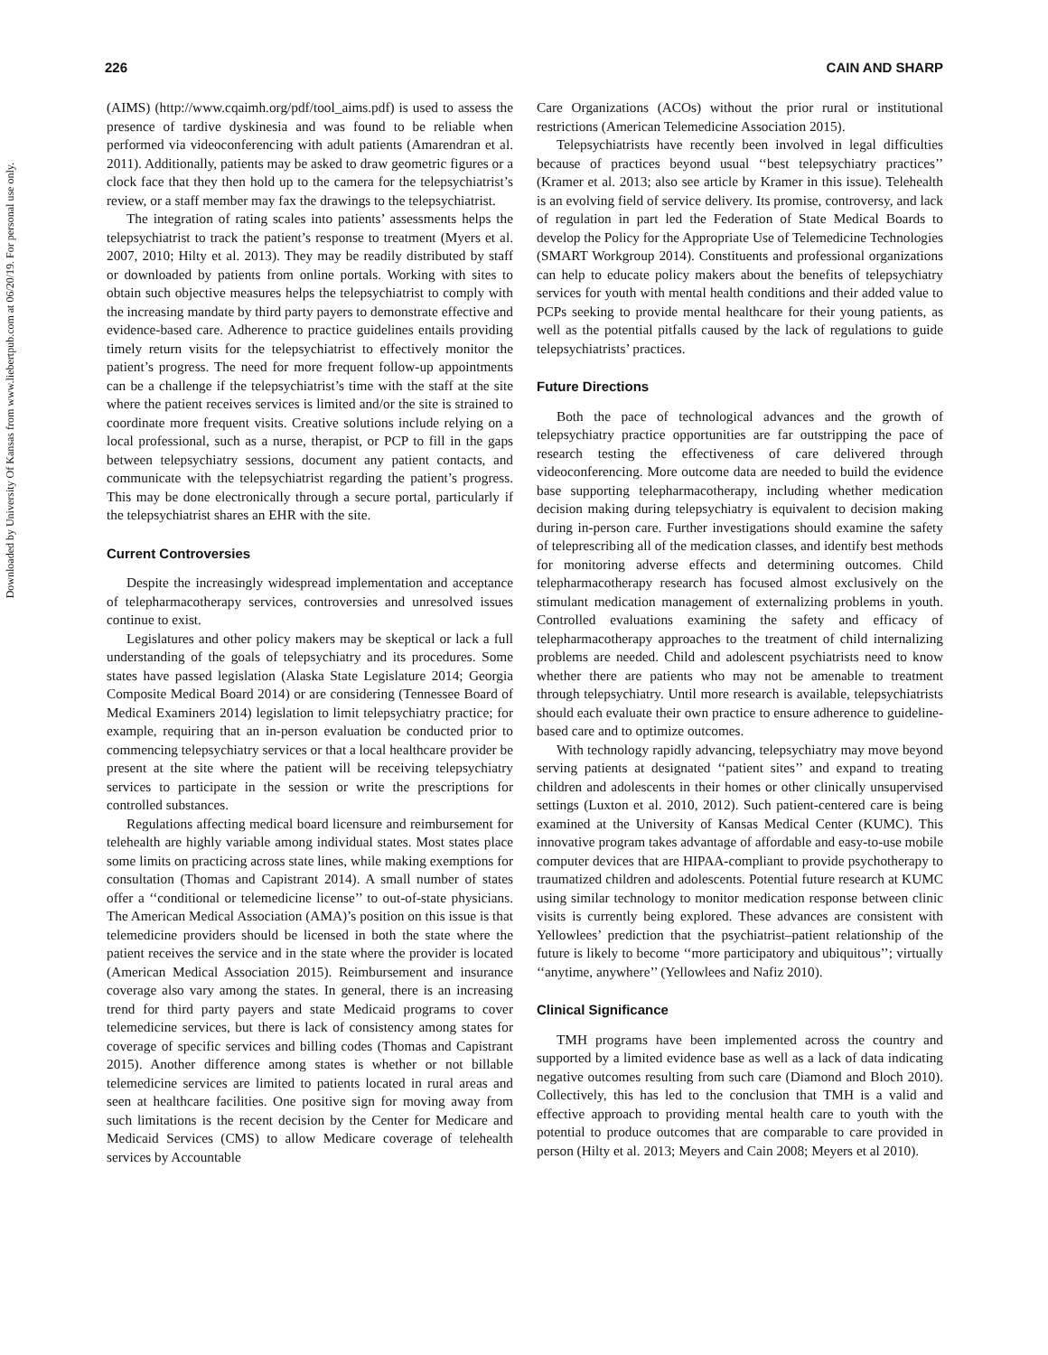Downloaded by University Of Kansas from www.liebertpub.com at 06/20/19. For personal use only.
226 CAIN AND SHARP
(AIMS) (http://www.cqaimh.org/pdf/tool_aims.pdf) is used to assess the presence of tardive dyskinesia and was found to be reliable when performed via videoconferencing with adult patients (Amarendran et al. 2011). Additionally, patients may be asked to draw geometric figures or a clock face that they then hold up to the camera for the telepsychiatrist’s review, or a staff member may fax the drawings to the telepsychiatrist.
The integration of rating scales into patients’ assessments helps the telepsychiatrist to track the patient’s response to treatment (Myers et al. 2007, 2010; Hilty et al. 2013). They may be readily distributed by staff or downloaded by patients from online portals. Working with sites to obtain such objective measures helps the telepsychiatrist to comply with the increasing mandate by third party payers to demonstrate effective and evidence-based care. Adherence to practice guidelines entails providing timely return visits for the telepsychiatrist to effectively monitor the patient’s progress. The need for more frequent follow-up appointments can be a challenge if the telepsychiatrist’s time with the staff at the site where the patient receives services is limited and/or the site is strained to coordinate more frequent visits. Creative solutions include relying on a local professional, such as a nurse, therapist, or PCP to fill in the gaps between telepsychiatry sessions, document any patient contacts, and communicate with the telepsychiatrist regarding the patient’s progress. This may be done electronically through a secure portal, particularly if the telepsychiatrist shares an EHR with the site.
Current Controversies
Despite the increasingly widespread implementation and acceptance of telepharmacotherapy services, controversies and unresolved issues continue to exist.
Legislatures and other policy makers may be skeptical or lack a full understanding of the goals of telepsychiatry and its procedures. Some states have passed legislation (Alaska State Legislature 2014; Georgia Composite Medical Board 2014) or are considering (Tennessee Board of Medical Examiners 2014) legislation to limit telepsychiatry practice; for example, requiring that an in-person evaluation be conducted prior to commencing telepsychiatry services or that a local healthcare provider be present at the site where the patient will be receiving telepsychiatry services to participate in the session or write the prescriptions for controlled substances.
Regulations affecting medical board licensure and reimbursement for telehealth are highly variable among individual states. Most states place some limits on practicing across state lines, while making exemptions for consultation (Thomas and Capistrant 2014). A small number of states offer a ‘‘conditional or telemedicine license’’ to out-of-state physicians. The American Medical Association (AMA)’s position on this issue is that telemedicine providers should be licensed in both the state where the patient receives the service and in the state where the provider is located (American Medical Association 2015). Reimbursement and insurance coverage also vary among the states. In general, there is an increasing trend for third party payers and state Medicaid programs to cover telemedicine services, but there is lack of consistency among states for coverage of specific services and billing codes (Thomas and Capistrant 2015). Another difference among states is whether or not billable telemedicine services are limited to patients located in rural areas and seen at healthcare facilities. One positive sign for moving away from such limitations is the recent decision by the Center for Medicare and Medicaid Services (CMS) to allow Medicare coverage of telehealth services by Accountable
Care Organizations (ACOs) without the prior rural or institutional restrictions (American Telemedicine Association 2015).
Telepsychiatrists have recently been involved in legal difficulties because of practices beyond usual ‘‘best telepsychiatry practices’’ (Kramer et al. 2013; also see article by Kramer in this issue). Telehealth is an evolving field of service delivery. Its promise, controversy, and lack of regulation in part led the Federation of State Medical Boards to develop the Policy for the Appropriate Use of Telemedicine Technologies (SMART Workgroup 2014). Constituents and professional organizations can help to educate policy makers about the benefits of telepsychiatry services for youth with mental health conditions and their added value to PCPs seeking to provide mental healthcare for their young patients, as well as the potential pitfalls caused by the lack of regulations to guide telepsychiatrists’ practices.
Future Directions
Both the pace of technological advances and the growth of telepsychiatry practice opportunities are far outstripping the pace of research testing the effectiveness of care delivered through videoconferencing. More outcome data are needed to build the evidence base supporting telepharmacotherapy, including whether medication decision making during telepsychiatry is equivalent to decision making during in-person care. Further investigations should examine the safety of teleprescribing all of the medication classes, and identify best methods for monitoring adverse effects and determining outcomes. Child telepharmacotherapy research has focused almost exclusively on the stimulant medication management of externalizing problems in youth. Controlled evaluations examining the safety and efficacy of telepharmacotherapy approaches to the treatment of child internalizing problems are needed. Child and adolescent psychiatrists need to know whether there are patients who may not be amenable to treatment through telepsychiatry. Until more research is available, telepsychiatrists should each evaluate their own practice to ensure adherence to guideline-based care and to optimize outcomes.
With technology rapidly advancing, telepsychiatry may move beyond serving patients at designated ‘‘patient sites’’ and expand to treating children and adolescents in their homes or other clinically unsupervised settings (Luxton et al. 2010, 2012). Such patient-centered care is being examined at the University of Kansas Medical Center (KUMC). This innovative program takes advantage of affordable and easy-to-use mobile computer devices that are HIPAA-compliant to provide psychotherapy to traumatized children and adolescents. Potential future research at KUMC using similar technology to monitor medication response between clinic visits is currently being explored. These advances are consistent with Yellowlees’ prediction that the psychiatrist–patient relationship of the future is likely to become ‘‘more participatory and ubiquitous’’; virtually ‘‘anytime, anywhere’’ (Yellowlees and Nafiz 2010).
Clinical Significance
TMH programs have been implemented across the country and supported by a limited evidence base as well as a lack of data indicating negative outcomes resulting from such care (Diamond and Bloch 2010). Collectively, this has led to the conclusion that TMH is a valid and effective approach to providing mental health care to youth with the potential to produce outcomes that are comparable to care provided in person (Hilty et al. 2013; Meyers and Cain 2008; Meyers et al 2010).